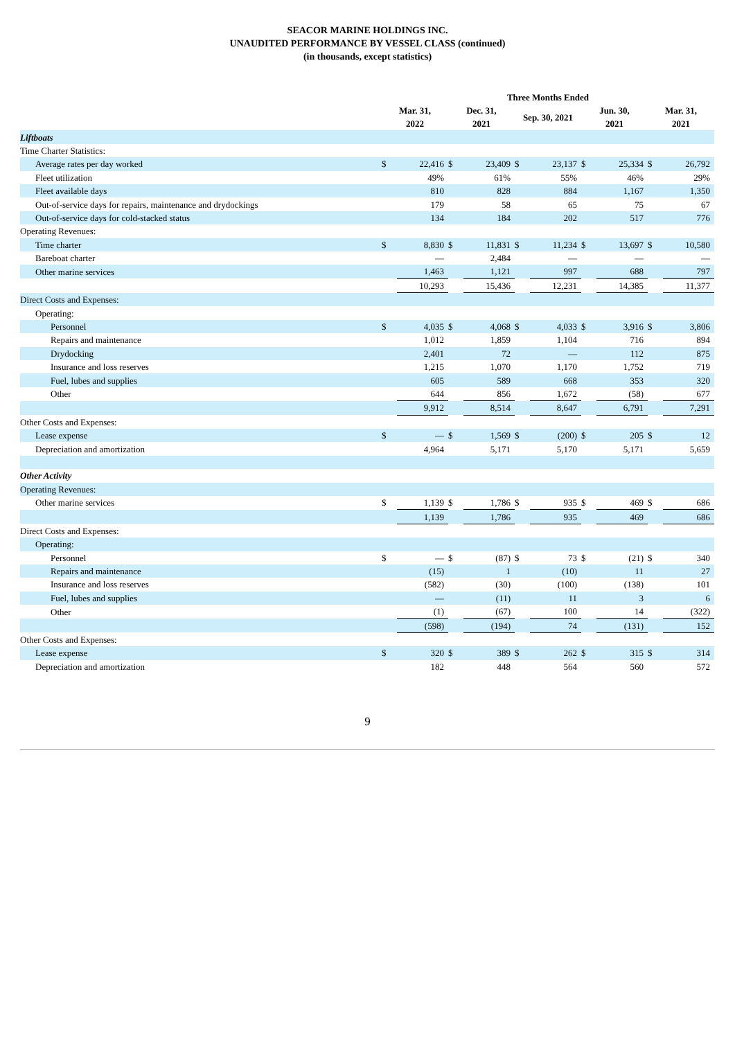SEACOR MARINE HOLDINGS INC.
UNAUDITED PERFORMANCE BY VESSEL CLASS (continued)
(in thousands, except statistics)
| | Three Months Ended | | | | | | | | | |
| | Mar. 31, 2022 | | Dec. 31, 2021 | | Sep. 30, 2021 | | Jun. 30, 2021 | | Mar. 31, 2021 | |
| Liftboats | | | | | | | | | | |
| Time Charter Statistics: | | | | | | | | | | |
| Average rates per day worked | $ | 22,416 | $ | 23,409 | $ | 23,137 | $ | 25,334 | $ | 26,792 |
| Fleet utilization | | 49% | | 61% | | 55% | | 46% | | 29% |
| Fleet available days | | 810 | | 828 | | 884 | | 1,167 | | 1,350 |
| Out-of-service days for repairs, maintenance and drydockings | | 179 | | 58 | | 65 | | 75 | | 67 |
| Out-of-service days for cold-stacked status | | 134 | | 184 | | 202 | | 517 | | 776 |
| Operating Revenues: | | | | | | | | | | |
| Time charter | $ | 8,830 | $ | 11,831 | $ | 11,234 | $ | 13,697 | $ | 10,580 |
| Bareboat charter | | — | | 2,484 | | — | | — | | — |
| Other marine services | | 1,463 | | 1,121 | | 997 | | 688 | | 797 |
| | | 10,293 | | 15,436 | | 12,231 | | 14,385 | | 11,377 |
| Direct Costs and Expenses: | | | | | | | | | | |
| Operating: | | | | | | | | | | |
| Personnel | $ | 4,035 | $ | 4,068 | $ | 4,033 | $ | 3,916 | $ | 3,806 |
| Repairs and maintenance | | 1,012 | | 1,859 | | 1,104 | | 716 | | 894 |
| Drydocking | | 2,401 | | 72 | | — | | 112 | | 875 |
| Insurance and loss reserves | | 1,215 | | 1,070 | | 1,170 | | 1,752 | | 719 |
| Fuel, lubes and supplies | | 605 | | 589 | | 668 | | 353 | | 320 |
| Other | | 644 | | 856 | | 1,672 | | (58) | | 677 |
| | | 9,912 | | 8,514 | | 8,647 | | 6,791 | | 7,291 |
| Other Costs and Expenses: | | | | | | | | | | |
| Lease expense | $ | — | $ | 1,569 | $ | (200) | $ | 205 | $ | 12 |
| Depreciation and amortization | | 4,964 | | 5,171 | | 5,170 | | 5,171 | | 5,659 |
| Other Activity | | | | | | | | | | |
| Operating Revenues: | | | | | | | | | | |
| Other marine services | $ | 1,139 | $ | 1,786 | $ | 935 | $ | 469 | $ | 686 |
| | | 1,139 | | 1,786 | | 935 | | 469 | | 686 |
| Direct Costs and Expenses: | | | | | | | | | | |
| Operating: | | | | | | | | | | |
| Personnel | $ | — | $ | (87) | $ | 73 | $ | (21) | $ | 340 |
| Repairs and maintenance | | (15) | | 1 | | (10) | | 11 | | 27 |
| Insurance and loss reserves | | (582) | | (30) | | (100) | | (138) | | 101 |
| Fuel, lubes and supplies | | — | | (11) | | 11 | | 3 | | 6 |
| Other | | (1) | | (67) | | 100 | | 14 | | (322) |
| | | (598) | | (194) | | 74 | | (131) | | 152 |
| Other Costs and Expenses: | | | | | | | | | | |
| Lease expense | $ | 320 | $ | 389 | $ | 262 | $ | 315 | $ | 314 |
| Depreciation and amortization | | 182 | | 448 | | 564 | | 560 | | 572 |
9